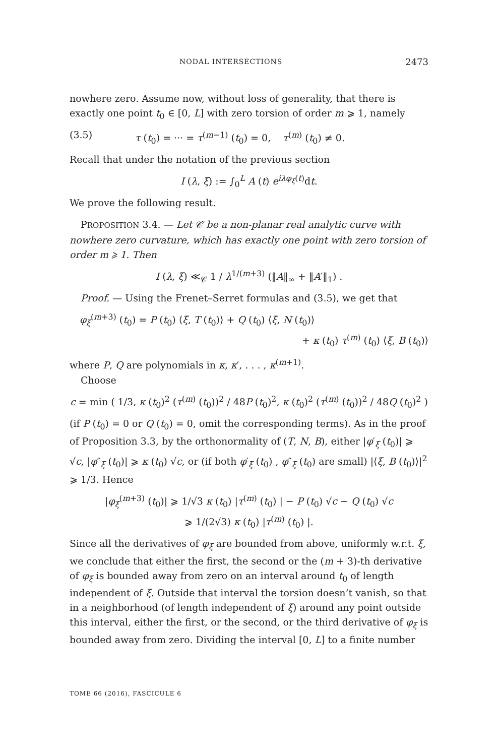NODAL INTERSECTIONS 2473
nowhere zero. Assume now, without loss of generality, that there is exactly one point t<sub>0</sub> ∈ [0, L] with zero torsion of order m ⩾ 1, namely
(3.5) τ (t<sub>0</sub>) = ··· = τ<sup>(m−1)</sup> (t<sub>0</sub>) = 0, τ<sup>(m)</sup> (t<sub>0</sub>) ≠ 0.
Recall that under the notation of the previous section
I (λ, ξ) := ∫<sub>0</sub><sup>L</sup> A (t) e<sup>iλφ<sub>ξ</sub>(t)</sup>dt.
We prove the following result.
PROPOSITION 3.4. — Let 𝒞 be a non-planar real analytic curve with nowhere zero curvature, which has exactly one point with zero torsion of order m ⩾ 1. Then
I (λ, ξ) ≪<sub>𝒞</sub> 1 / λ<sup>1/(m+3)</sup> (‖A‖<sub>∞</sub> + ‖A′‖<sub>1</sub>) .
Proof. — Using the Frenet–Serret formulas and (3.5), we get that
φ<sub>ξ</sub><sup>(m+3)</sup> (t<sub>0</sub>) = P (t<sub>0</sub>) ⟨ξ, T (t<sub>0</sub>)⟩ + Q (t<sub>0</sub>) ⟨ξ, N (t<sub>0</sub>)⟩
+ κ (t<sub>0</sub>) τ<sup>(m)</sup> (t<sub>0</sub>) ⟨ξ, B (t<sub>0</sub>)⟩
where P, Q are polynomials in κ, κ′, . . . , κ<sup>(m+1)</sup>.
Choose
c = min ( 1/3, κ (t<sub>0</sub>)<sup>2</sup> (τ<sup>(m)</sup> (t<sub>0</sub>))<sup>2</sup> / 48P (t<sub>0</sub>)<sup>2</sup>, κ (t<sub>0</sub>)<sup>2</sup> (τ<sup>(m)</sup> (t<sub>0</sub>))<sup>2</sup> / 48Q (t<sub>0</sub>)<sup>2</sup> )
(if P (t<sub>0</sub>) = 0 or Q (t<sub>0</sub>) = 0, omit the corresponding terms). As in the proof of Proposition 3.3, by the orthonormality of (T, N, B), either |φ′<sub>ξ</sub> (t<sub>0</sub>)| ⩾ √c, |φ″<sub>ξ</sub> (t<sub>0</sub>)| ⩾ κ (t<sub>0</sub>) √c, or (if both φ′<sub>ξ</sub> (t<sub>0</sub>) , φ″<sub>ξ</sub> (t<sub>0</sub>) are small) |⟨ξ, B (t<sub>0</sub>)⟩|<sup>2</sup> ⩾ 1/3. Hence
|φ<sub>ξ</sub><sup>(m+3)</sup> (t<sub>0</sub>)| ⩾ 1/√3 κ (t<sub>0</sub>) |τ<sup>(m)</sup> (t<sub>0</sub>) | − P (t<sub>0</sub>) √c − Q (t<sub>0</sub>) √c
⩾ 1/(2√3) κ (t<sub>0</sub>) |τ<sup>(m)</sup> (t<sub>0</sub>) |.
Since all the derivatives of φ<sub>ξ</sub> are bounded from above, uniformly w.r.t. ξ, we conclude that either the first, the second or the (m + 3)-th derivative of φ<sub>ξ</sub> is bounded away from zero on an interval around t<sub>0</sub> of length independent of ξ. Outside that interval the torsion doesn’t vanish, so that in a neighborhood (of length independent of ξ) around any point outside this interval, either the first, or the second, or the third derivative of φ<sub>ξ</sub> is bounded away from zero. Dividing the interval [0, L] to a finite number
TOME 66 (2016), FASCICULE 6